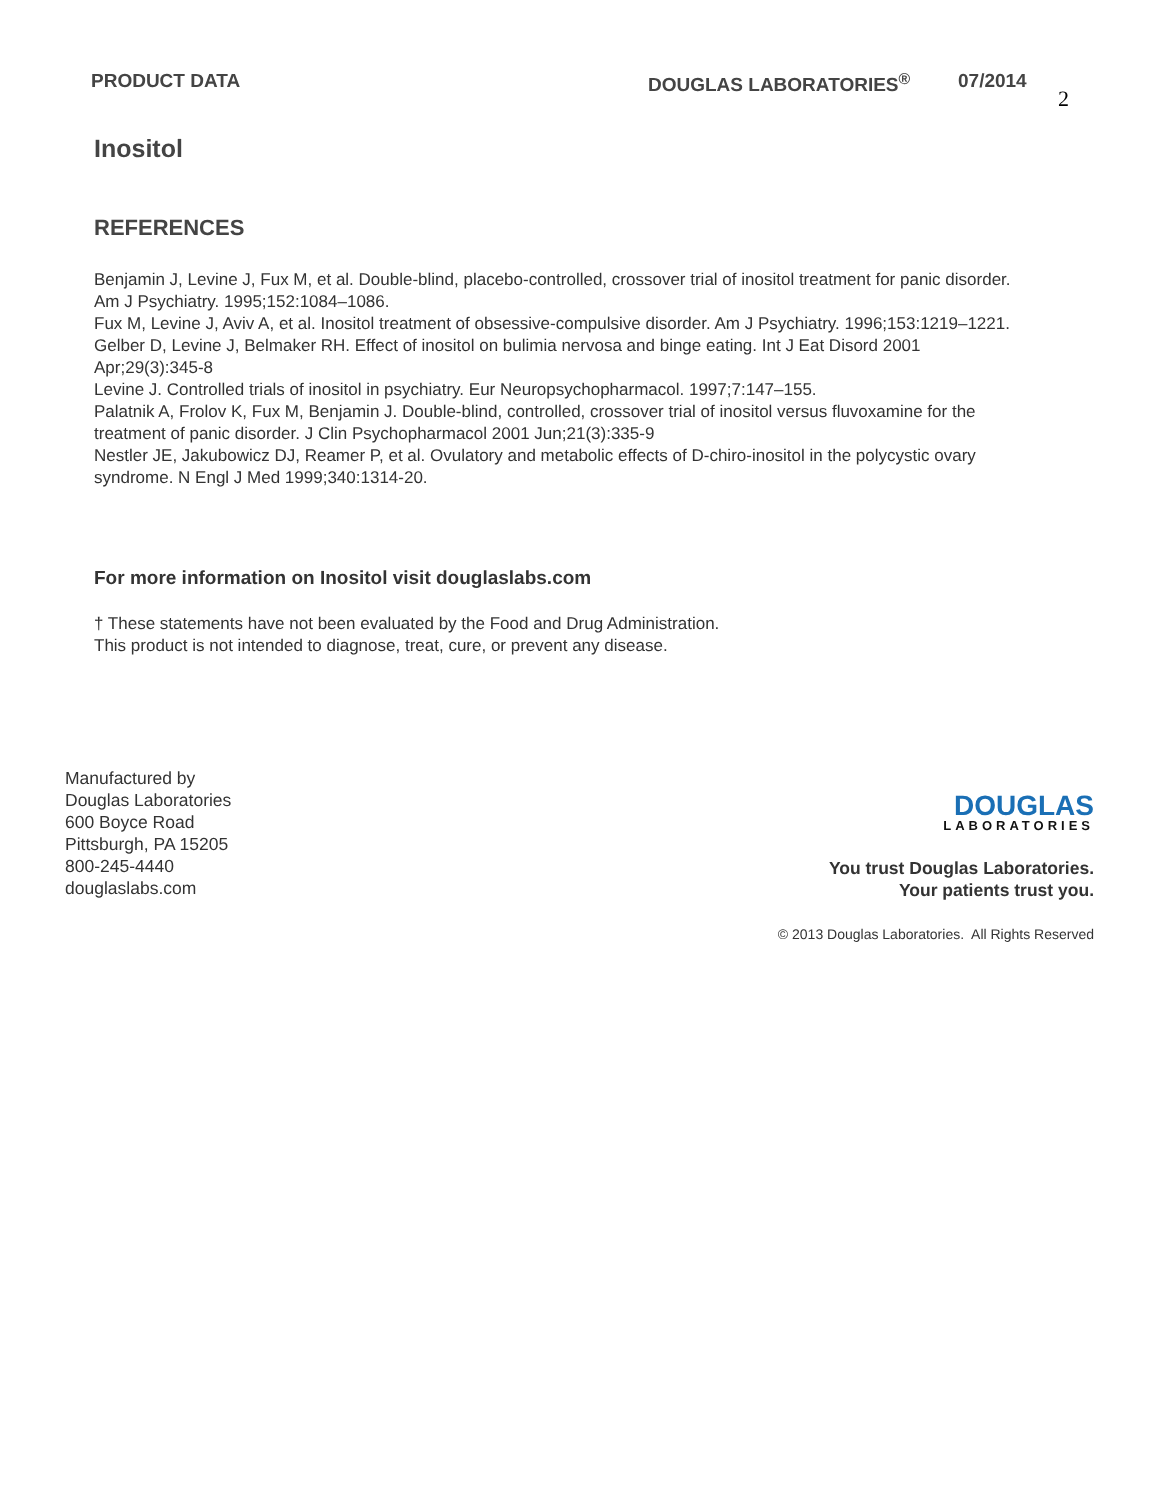PRODUCT DATA DOUGLAS LABORATORIES<sup>®</sup> 07/2014
2
Inositol
REFERENCES
Benjamin J, Levine J, Fux M, et al. Double-blind, placebo-controlled, crossover trial of inositol treatment for panic disorder. Am J Psychiatry. 1995;152:1084–1086.
Fux M, Levine J, Aviv A, et al. Inositol treatment of obsessive-compulsive disorder. Am J Psychiatry. 1996;153:1219–1221.
Gelber D, Levine J, Belmaker RH. Effect of inositol on bulimia nervosa and binge eating. Int J Eat Disord 2001 Apr;29(3):345-8
Levine J. Controlled trials of inositol in psychiatry. Eur Neuropsychopharmacol. 1997;7:147–155.
Palatnik A, Frolov K, Fux M, Benjamin J. Double-blind, controlled, crossover trial of inositol versus fluvoxamine for the treatment of panic disorder. J Clin Psychopharmacol 2001 Jun;21(3):335-9
Nestler JE, Jakubowicz DJ, Reamer P, et al. Ovulatory and metabolic effects of D-chiro-inositol in the polycystic ovary syndrome. N Engl J Med 1999;340:1314-20.
For more information on Inositol visit douglaslabs.com
† These statements have not been evaluated by the Food and Drug Administration.
This product is not intended to diagnose, treat, cure, or prevent any disease.
Manufactured by
Douglas Laboratories
600 Boyce Road
Pittsburgh, PA 15205
800-245-4440
douglaslabs.com
DOUGLAS
LABORATORIES
You trust Douglas Laboratories.
Your patients trust you.
© 2013 Douglas Laboratories. All Rights Reserved